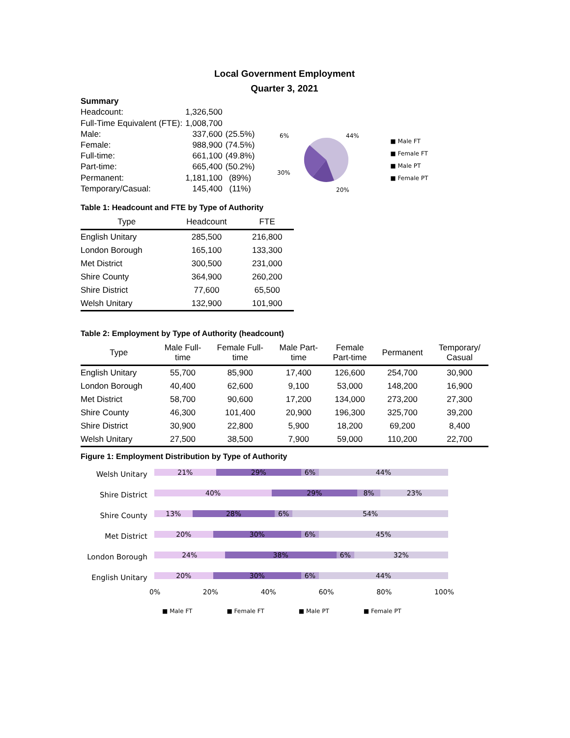Local Government Employment
Quarter 3, 2021
| Summary | | |
| Headcount: | 1,326,500 | |
| Full-Time Equivalent (FTE): | 1,008,700 | |
| Male: | 337,600 | (25.5%) |
| Female: | 988,900 | (74.5%) |
| Full-time: | 661,100 | (49.8%) |
| Part-time: | 665,400 | (50.2%) |
| Permanent: | 1,181,100 | (89%) |
| Temporary/Casual: | 145,400 | (11%) |
6%
44%
30%
20%
■ Male FT
■ Female FT
■ Male PT
■ Female PT
Table 1: Headcount and FTE by Type of Authority
| Type | Headcount | FTE |
| --- | --- | --- |
| English Unitary | 285,500 | 216,800 |
| London Borough | 165,100 | 133,300 |
| Met District | 300,500 | 231,000 |
| Shire County | 364,900 | 260,200 |
| Shire District | 77,600 | 65,500 |
| Welsh Unitary | 132,900 | 101,900 |
Table 2: Employment by Type of Authority (headcount)
| Type | Male Full- time | Female Full- time | Male Part- time | Female Part-time | Permanent | Temporary/ Casual |
| --- | --- | --- | --- | --- | --- | --- |
| English Unitary | 55,700 | 85,900 | 17,400 | 126,600 | 254,700 | 30,900 |
| London Borough | 40,400 | 62,600 | 9,100 | 53,000 | 148,200 | 16,900 |
| Met District | 58,700 | 90,600 | 17,200 | 134,000 | 273,200 | 27,300 |
| Shire County | 46,300 | 101,400 | 20,900 | 196,300 | 325,700 | 39,200 |
| Shire District | 30,900 | 22,800 | 5,900 | 18,200 | 69,200 | 8,400 |
| Welsh Unitary | 27,500 | 38,500 | 7,900 | 59,000 | 110,200 | 22,700 |
Figure 1: Employment Distribution by Type of Authority
Welsh Unitary
21% 29% 6% 44%
Shire District
40% 29% 8% 23%
Shire County
13% 28% 6% 54%
Met District
20% 30% 6% 45%
London Borough
24% 38% 6% 32%
English Unitary
20% 30% 6% 44%
0% 20% 40% 60% 80% 100%
■ Male FT ■ Female FT ■ Male PT ■ Female PT